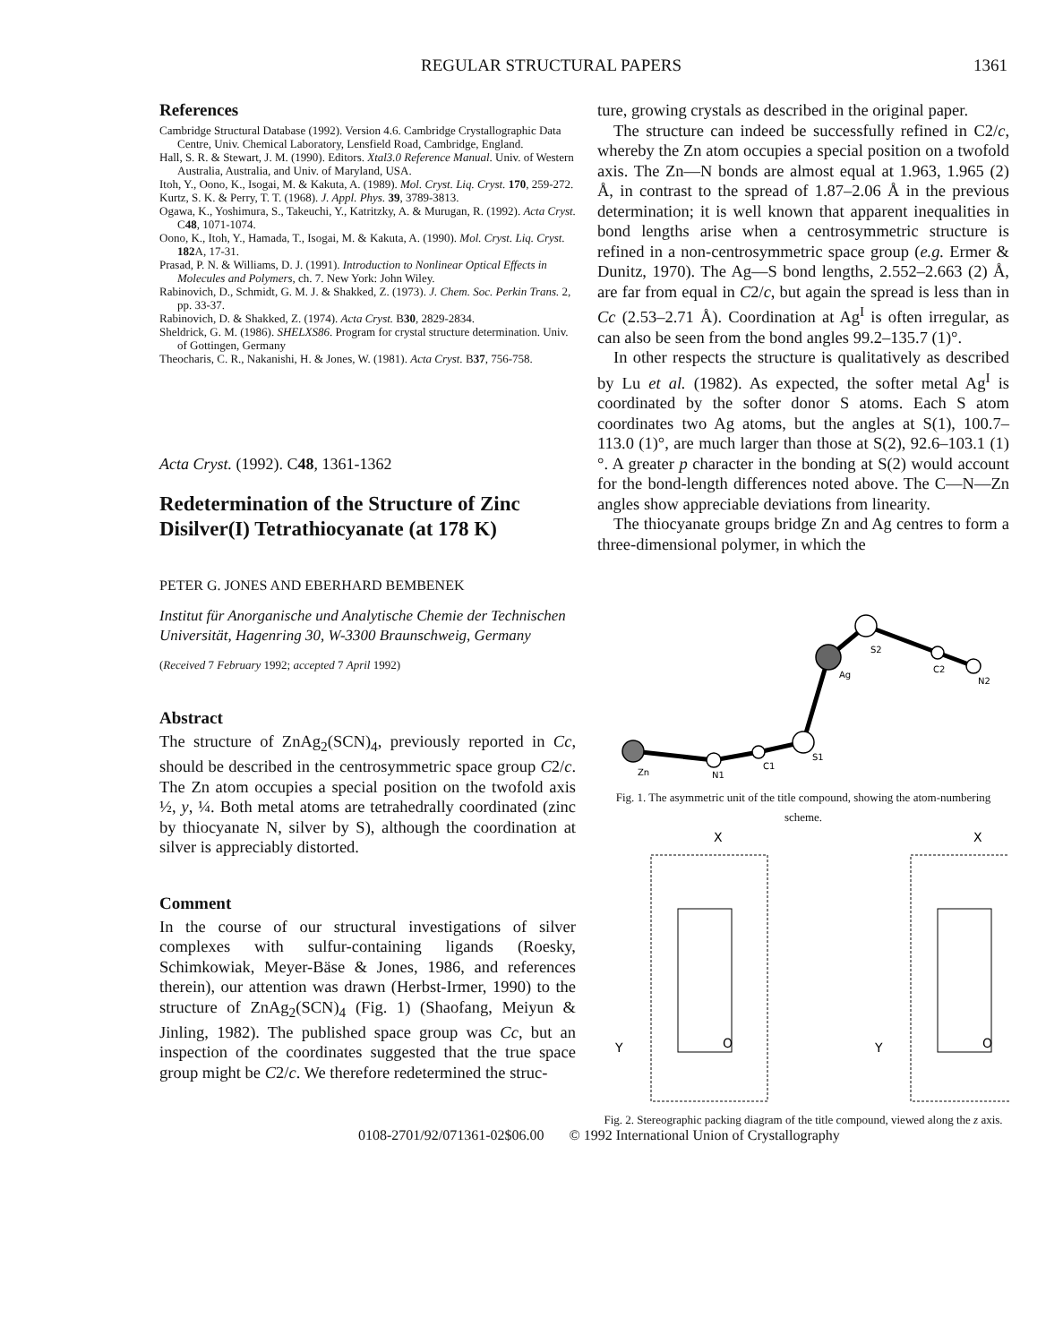REGULAR STRUCTURAL PAPERS 1361
References
Cambridge Structural Database (1992). Version 4.6. Cambridge Crystallographic Data Centre, Univ. Chemical Laboratory, Lensfield Road, Cambridge, England.
Hall, S. R. & Stewart, J. M. (1990). Editors. Xtal3.0 Reference Manual. Univ. of Western Australia, Australia, and Univ. of Maryland, USA.
Itoh, Y., Oono, K., Isogai, M. & Kakuta, A. (1989). Mol. Cryst. Liq. Cryst. 170, 259-272.
Kurtz, S. K. & Perry, T. T. (1968). J. Appl. Phys. 39, 3789-3813.
Ogawa, K., Yoshimura, S., Takeuchi, Y., Katritzky, A. & Murugan, R. (1992). Acta Cryst. C48, 1071-1074.
Oono, K., Itoh, Y., Hamada, T., Isogai, M. & Kakuta, A. (1990). Mol. Cryst. Liq. Cryst. 182 A, 17-31.
Prasad, P. N. & Williams, D. J. (1991). Introduction to Nonlinear Optical Effects in Molecules and Polymers, ch. 7. New York: John Wiley.
Rabinovich, D., Schmidt, G. M. J. & Shakked, Z. (1973). J. Chem. Soc. Perkin Trans. 2, pp. 33-37.
Rabinovich, D. & Shakked, Z. (1974). Acta Cryst. B30, 2829-2834.
Sheldrick, G. M. (1986). SHELXS86. Program for crystal structure determination. Univ. of Gottingen, Germany
Theocharis, C. R., Nakanishi, H. & Jones, W. (1981). Acta Cryst. B37, 756-758.
Acta Cryst. (1992). C48, 1361-1362
Redetermination of the Structure of Zinc Disilver(I) Tetrathiocyanate (at 178 K)
PETER G. JONES AND EBERHARD BEMBENEK
Institut für Anorganische und Analytische Chemie der Technischen Universität, Hagenring 30, W-3300 Braunschweig, Germany
(Received 7 February 1992; accepted 7 April 1992)
Abstract
The structure of ZnAg<sub>2</sub>(SCN)<sub>4</sub>, previously reported in Cc, should be described in the centrosymmetric space group C2/c. The Zn atom occupies a special position on the twofold axis ½, y, ¼. Both metal atoms are tetrahedrally coordinated (zinc by thiocyanate N, silver by S), although the coordination at silver is appreciably distorted.
Comment
In the course of our structural investigations of silver complexes with sulfur-containing ligands (Roesky, Schimkowiak, Meyer-Bäse & Jones, 1986, and references therein), our attention was drawn (Herbst-Irmer, 1990) to the structure of ZnAg<sub>2</sub>(SCN)<sub>4</sub> (Fig. 1) (Shaofang, Meiyun & Jinling, 1982). The published space group was Cc, but an inspection of the coordinates suggested that the true space group might be C2/c. We therefore redetermined the struc-
ture, growing crystals as described in the original paper.
The structure can indeed be successfully refined in C2/c, whereby the Zn atom occupies a special position on a twofold axis. The Zn—N bonds are almost equal at 1.963, 1.965 (2) Å, in contrast to the spread of 1.87–2.06 Å in the previous determination; it is well known that apparent inequalities in bond lengths arise when a centrosymmetric structure is refined in a non-centrosymmetric space group (e.g. Ermer & Dunitz, 1970). The Ag—S bond lengths, 2.552–2.663 (2) Å, are far from equal in C2/c, but again the spread is less than in Cc (2.53–2.71 Å). Coordination at Ag<sup>I</sup> is often irregular, as can also be seen from the bond angles 99.2–135.7 (1)°.
In other respects the structure is qualitatively as described by Lu et al. (1982). As expected, the softer metal Ag<sup>I</sup> is coordinated by the softer donor S atoms. Each S atom coordinates two Ag atoms, but the angles at S(1), 100.7–113.0 (1)°, are much larger than those at S(2), 92.6–103.1 (1)°. A greater p character in the bonding at S(2) would account for the bond-length differences noted above. The C—N—Zn angles show appreciable deviations from linearity.
The thiocyanate groups bridge Zn and Ag centres to form a three-dimensional polymer, in which the
Zn
N1
C1
S1
Ag
S2
C2
N2
Fig. 1. The asymmetric unit of the title compound, showing the atom-numbering scheme.
X
X
Y
Y
O
O
Fig. 2. Stereographic packing diagram of the title compound, viewed along the z axis.
0108-2701/92/071361-02$06.00 © 1992 International Union of Crystallography